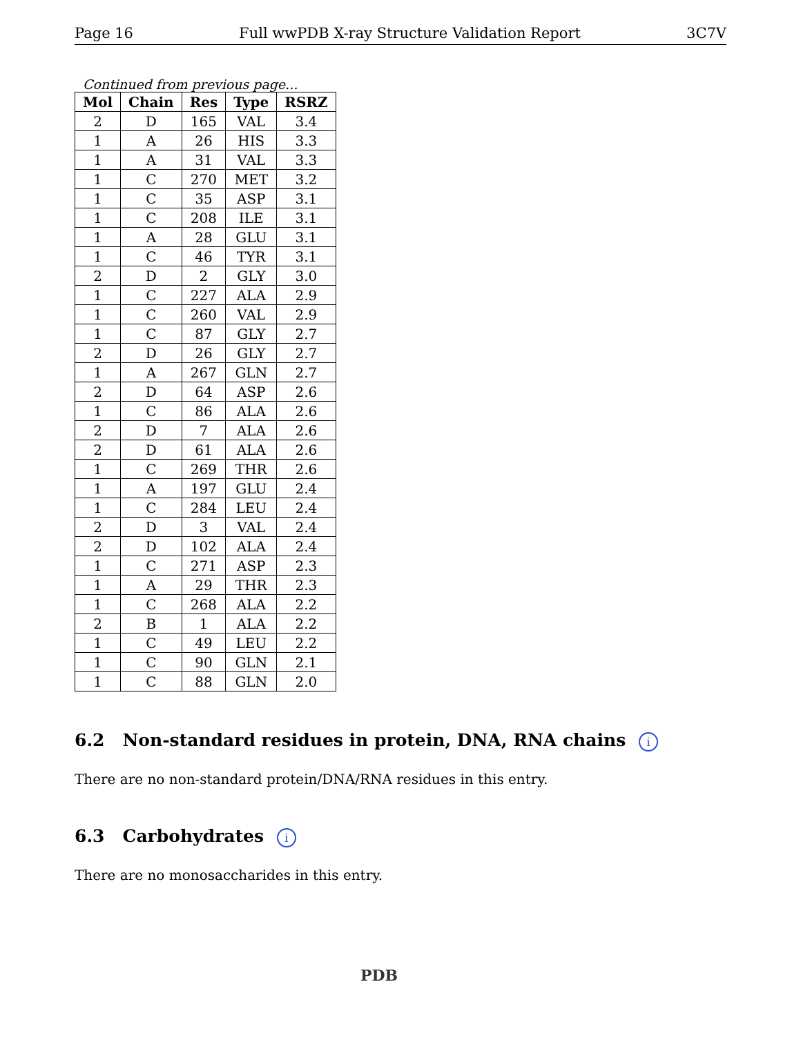Page 16 Full wwPDB X-ray Structure Validation Report 3C7V
Continued from previous page...
| Mol | Chain | Res | Type | RSRZ |
| --- | --- | --- | --- | --- |
| 2 | D | 165 | VAL | 3.4 |
| 1 | A | 26 | HIS | 3.3 |
| 1 | A | 31 | VAL | 3.3 |
| 1 | C | 270 | MET | 3.2 |
| 1 | C | 35 | ASP | 3.1 |
| 1 | C | 208 | ILE | 3.1 |
| 1 | A | 28 | GLU | 3.1 |
| 1 | C | 46 | TYR | 3.1 |
| 2 | D | 2 | GLY | 3.0 |
| 1 | C | 227 | ALA | 2.9 |
| 1 | C | 260 | VAL | 2.9 |
| 1 | C | 87 | GLY | 2.7 |
| 2 | D | 26 | GLY | 2.7 |
| 1 | A | 267 | GLN | 2.7 |
| 2 | D | 64 | ASP | 2.6 |
| 1 | C | 86 | ALA | 2.6 |
| 2 | D | 7 | ALA | 2.6 |
| 2 | D | 61 | ALA | 2.6 |
| 1 | C | 269 | THR | 2.6 |
| 1 | A | 197 | GLU | 2.4 |
| 1 | C | 284 | LEU | 2.4 |
| 2 | D | 3 | VAL | 2.4 |
| 2 | D | 102 | ALA | 2.4 |
| 1 | C | 271 | ASP | 2.3 |
| 1 | A | 29 | THR | 2.3 |
| 1 | C | 268 | ALA | 2.2 |
| 2 | B | 1 | ALA | 2.2 |
| 1 | C | 49 | LEU | 2.2 |
| 1 | C | 90 | GLN | 2.1 |
| 1 | C | 88 | GLN | 2.0 |
6.2 Non-standard residues in protein, DNA, RNA chains i
There are no non-standard protein/DNA/RNA residues in this entry.
6.3 Carbohydrates i
There are no monosaccharides in this entry.
PDB